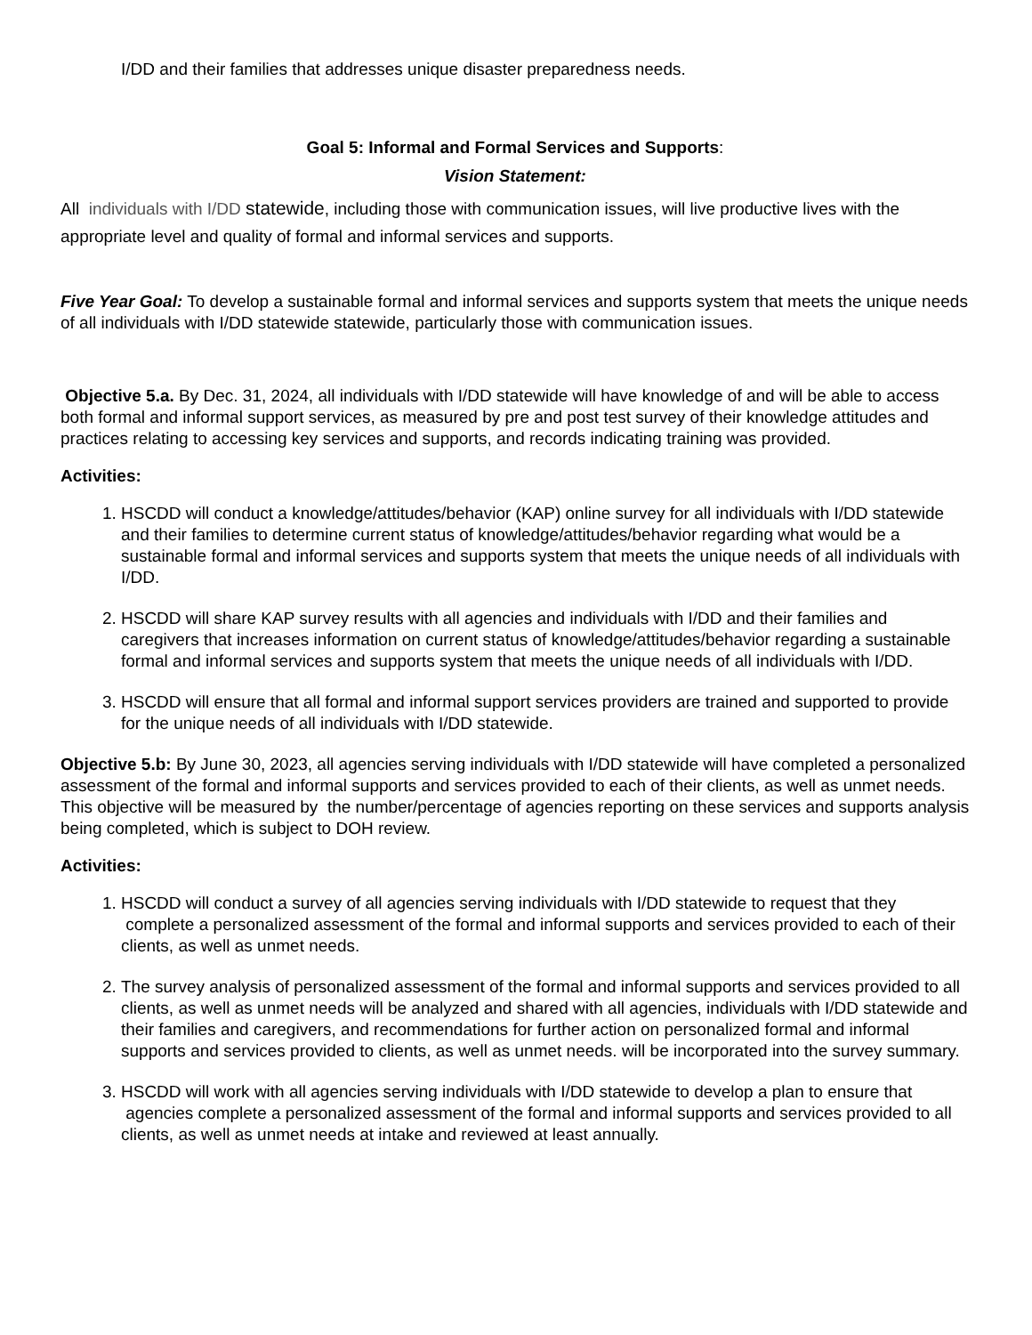I/DD and their families that addresses unique disaster preparedness needs.
Goal 5: Informal and Formal Services and Supports:
Vision Statement:
All individuals with I/DD statewide, including those with communication issues, will live productive lives with the appropriate level and quality of formal and informal services and supports.
Five Year Goal: To develop a sustainable formal and informal services and supports system that meets the unique needs of all individuals with I/DD statewide statewide, particularly those with communication issues.
Objective 5.a. By Dec. 31, 2024, all individuals with I/DD statewide will have knowledge of and will be able to access both formal and informal support services, as measured by pre and post test survey of their knowledge attitudes and practices relating to accessing key services and supports, and records indicating training was provided.
Activities:
1. HSCDD will conduct a knowledge/attitudes/behavior (KAP) online survey for all individuals with I/DD statewide and their families to determine current status of knowledge/attitudes/behavior regarding what would be a sustainable formal and informal services and supports system that meets the unique needs of all individuals with I/DD.
2. HSCDD will share KAP survey results with all agencies and individuals with I/DD and their families and caregivers that increases information on current status of knowledge/attitudes/behavior regarding a sustainable formal and informal services and supports system that meets the unique needs of all individuals with I/DD.
3. HSCDD will ensure that all formal and informal support services providers are trained and supported to provide for the unique needs of all individuals with I/DD statewide.
Objective 5.b: By June 30, 2023, all agencies serving individuals with I/DD statewide will have completed a personalized assessment of the formal and informal supports and services provided to each of their clients, as well as unmet needs. This objective will be measured by the number/percentage of agencies reporting on these services and supports analysis being completed, which is subject to DOH review.
Activities:
1. HSCDD will conduct a survey of all agencies serving individuals with I/DD statewide to request that they complete a personalized assessment of the formal and informal supports and services provided to each of their clients, as well as unmet needs.
2. The survey analysis of personalized assessment of the formal and informal supports and services provided to all clients, as well as unmet needs will be analyzed and shared with all agencies, individuals with I/DD statewide and their families and caregivers, and recommendations for further action on personalized formal and informal supports and services provided to clients, as well as unmet needs. will be incorporated into the survey summary.
3. HSCDD will work with all agencies serving individuals with I/DD statewide to develop a plan to ensure that agencies complete a personalized assessment of the formal and informal supports and services provided to all clients, as well as unmet needs at intake and reviewed at least annually.